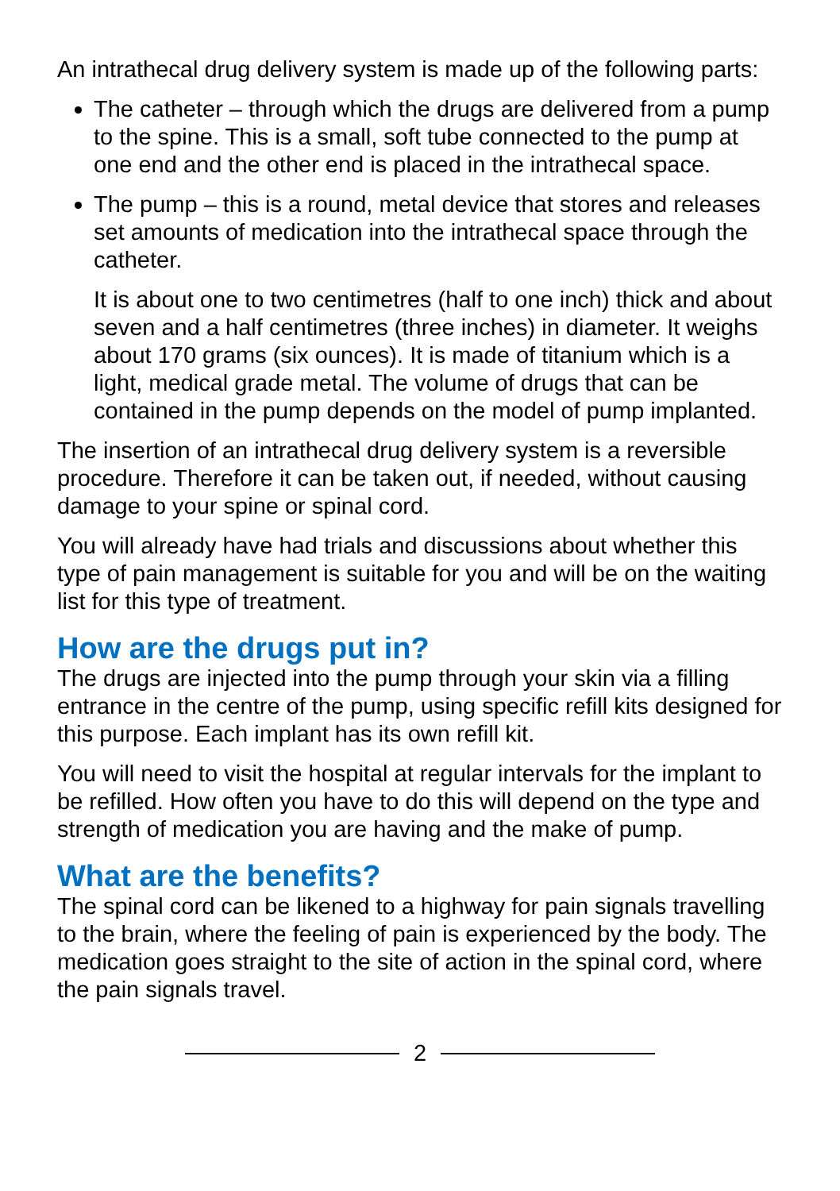An intrathecal drug delivery system is made up of the following parts:
The catheter – through which the drugs are delivered from a pump to the spine. This is a small, soft tube connected to the pump at one end and the other end is placed in the intrathecal space.
The pump – this is a round, metal device that stores and releases set amounts of medication into the intrathecal space through the catheter.
It is about one to two centimetres (half to one inch) thick and about seven and a half centimetres (three inches) in diameter. It weighs about 170 grams (six ounces). It is made of titanium which is a light, medical grade metal. The volume of drugs that can be contained in the pump depends on the model of pump implanted.
The insertion of an intrathecal drug delivery system is a reversible procedure. Therefore it can be taken out, if needed, without causing damage to your spine or spinal cord.
You will already have had trials and discussions about whether this type of pain management is suitable for you and will be on the waiting list for this type of treatment.
How are the drugs put in?
The drugs are injected into the pump through your skin via a filling entrance in the centre of the pump, using specific refill kits designed for this purpose. Each implant has its own refill kit.
You will need to visit the hospital at regular intervals for the implant to be refilled. How often you have to do this will depend on the type and strength of medication you are having and the make of pump.
What are the benefits?
The spinal cord can be likened to a highway for pain signals travelling to the brain, where the feeling of pain is experienced by the body. The medication goes straight to the site of action in the spinal cord, where the pain signals travel.
2